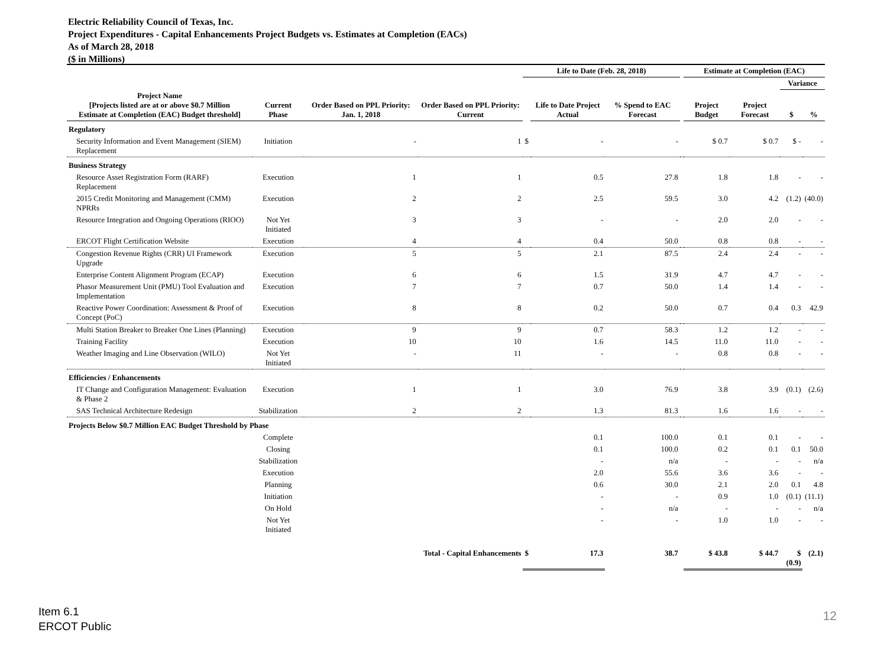Electric Reliability Council of Texas, Inc.
Project Expenditures - Capital Enhancements Project Budgets vs. Estimates at Completion (EACs)
As of March 28, 2018
($ in Millions)
| | | | | Life to Date (Feb. 28, 2018) | | | | Estimate at Completion (EAC) | | | |
| --- | --- | --- | --- | --- | --- | --- | --- | --- | --- | --- | --- |
| | | | | | | | | | | Variance | |
| Project Name [Projects listed are at or above $0.7 Million Estimate at Completion (EAC) Budget threshold] | Current Phase | Order Based on PPL Priority: Jan. 1, 2018 | Order Based on PPL Priority: Current | | Life to Date Project Actual | % Spend to EAC Forecast | | Project Budget | Project Forecast | $ | % |
| Regulatory | | | | | | | | | | | |
| Security Information and Event Management (SIEM) Replacement | Initiation | - | 1 | $ | - | - | | $ 0.7 | $ 0.7 | $ - | - |
| Business Strategy | | | | | | | | | | | |
| Resource Asset Registration Form (RARF) Replacement | Execution | 1 | 1 | | 0.5 | 27.8 | | 1.8 | 1.8 | - | - |
| 2015 Credit Monitoring and Management (CMM) NPRRs | Execution | 2 | 2 | | 2.5 | 59.5 | | 3.0 | 4.2 | (1.2) | (40.0) |
| Resource Integration and Ongoing Operations (RIOO) | Not Yet Initiated | 3 | 3 | | - | - | | 2.0 | 2.0 | - | - |
| ERCOT Flight Certification Website | Execution | 4 | 4 | | 0.4 | 50.0 | | 0.8 | 0.8 | - | - |
| Congestion Revenue Rights (CRR) UI Framework Upgrade | Execution | 5 | 5 | | 2.1 | 87.5 | | 2.4 | 2.4 | - | - |
| Enterprise Content Alignment Program (ECAP) | Execution | 6 | 6 | | 1.5 | 31.9 | | 4.7 | 4.7 | - | - |
| Phasor Measurement Unit (PMU) Tool Evaluation and Implementation | Execution | 7 | 7 | | 0.7 | 50.0 | | 1.4 | 1.4 | - | - |
| Reactive Power Coordination: Assessment & Proof of Concept (PoC) | Execution | 8 | 8 | | 0.2 | 50.0 | | 0.7 | 0.4 | 0.3 | 42.9 |
| Multi Station Breaker to Breaker One Lines (Planning) | Execution | 9 | 9 | | 0.7 | 58.3 | | 1.2 | 1.2 | - | - |
| Training Facility | Execution | 10 | 10 | | 1.6 | 14.5 | | 11.0 | 11.0 | - | - |
| Weather Imaging and Line Observation (WILO) | Not Yet Initiated | - | 11 | | - | - | | 0.8 | 0.8 | - | - |
| Efficiencies / Enhancements | | | | | | | | | | | |
| IT Change and Configuration Management: Evaluation & Phase 2 | Execution | 1 | 1 | | 3.0 | 76.9 | | 3.8 | 3.9 | (0.1) | (2.6) |
| SAS Technical Architecture Redesign | Stabilization | 2 | 2 | | 1.3 | 81.3 | | 1.6 | 1.6 | - | - |
| Projects Below $0.7 Million EAC Budget Threshold by Phase | | | | | | | | | | | |
| | Complete | | | | 0.1 | 100.0 | | 0.1 | 0.1 | - | - |
| | Closing | | | | 0.1 | 100.0 | | 0.2 | 0.1 | 0.1 | 50.0 |
| | Stabilization | | | | - | n/a | | - | - | - | n/a |
| | Execution | | | | 2.0 | 55.6 | | 3.6 | 3.6 | - | - |
| | Planning | | | | 0.6 | 30.0 | | 2.1 | 2.0 | 0.1 | 4.8 |
| | Initiation | | | | - | - | | 0.9 | 1.0 | (0.1) | (11.1) |
| | On Hold | | | | - | n/a | | - | - | - | n/a |
| | Not Yet Initiated | | | | - | - | | 1.0 | 1.0 | - | - |
| Total - Capital Enhancements | | | | $ | 17.3 | 38.7 | | $ 43.8 | $ 44.7 | $ (0.9) | (2.1) |
Item 6.1
ERCOT Public
12